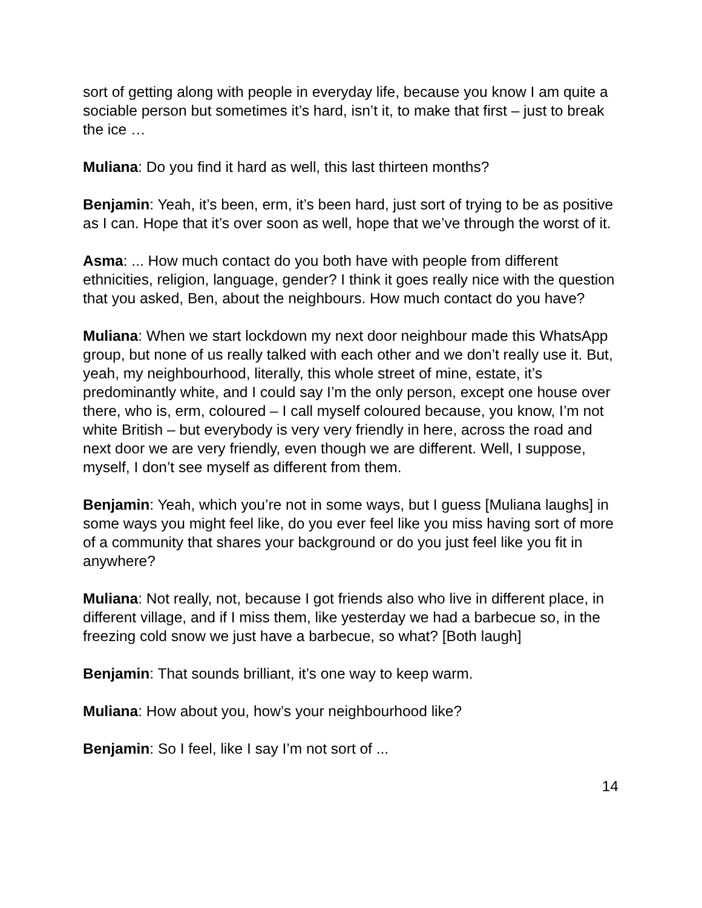sort of getting along with people in everyday life, because you know I am quite a sociable person but sometimes it’s hard, isn’t it, to make that first – just to break the ice …
Muliana: Do you find it hard as well, this last thirteen months?
Benjamin: Yeah, it’s been, erm, it’s been hard, just sort of trying to be as positive as I can. Hope that it’s over soon as well, hope that we’ve through the worst of it.
Asma: ... How much contact do you both have with people from different ethnicities, religion, language, gender? I think it goes really nice with the question that you asked, Ben, about the neighbours. How much contact do you have?
Muliana: When we start lockdown my next door neighbour made this WhatsApp group, but none of us really talked with each other and we don’t really use it. But, yeah, my neighbourhood, literally, this whole street of mine, estate, it’s predominantly white, and I could say I’m the only person, except one house over there, who is, erm, coloured – I call myself coloured because, you know, I’m not white British – but everybody is very very friendly in here, across the road and next door we are very friendly, even though we are different. Well, I suppose, myself, I don’t see myself as different from them.
Benjamin: Yeah, which you’re not in some ways, but I guess [Muliana laughs] in some ways you might feel like, do you ever feel like you miss having sort of more of a community that shares your background or do you just feel like you fit in anywhere?
Muliana: Not really, not, because I got friends also who live in different place, in different village, and if I miss them, like yesterday we had a barbecue so, in the freezing cold snow we just have a barbecue, so what? [Both laugh]
Benjamin: That sounds brilliant, it’s one way to keep warm.
Muliana: How about you, how’s your neighbourhood like?
Benjamin: So I feel, like I say I’m not sort of ...
14